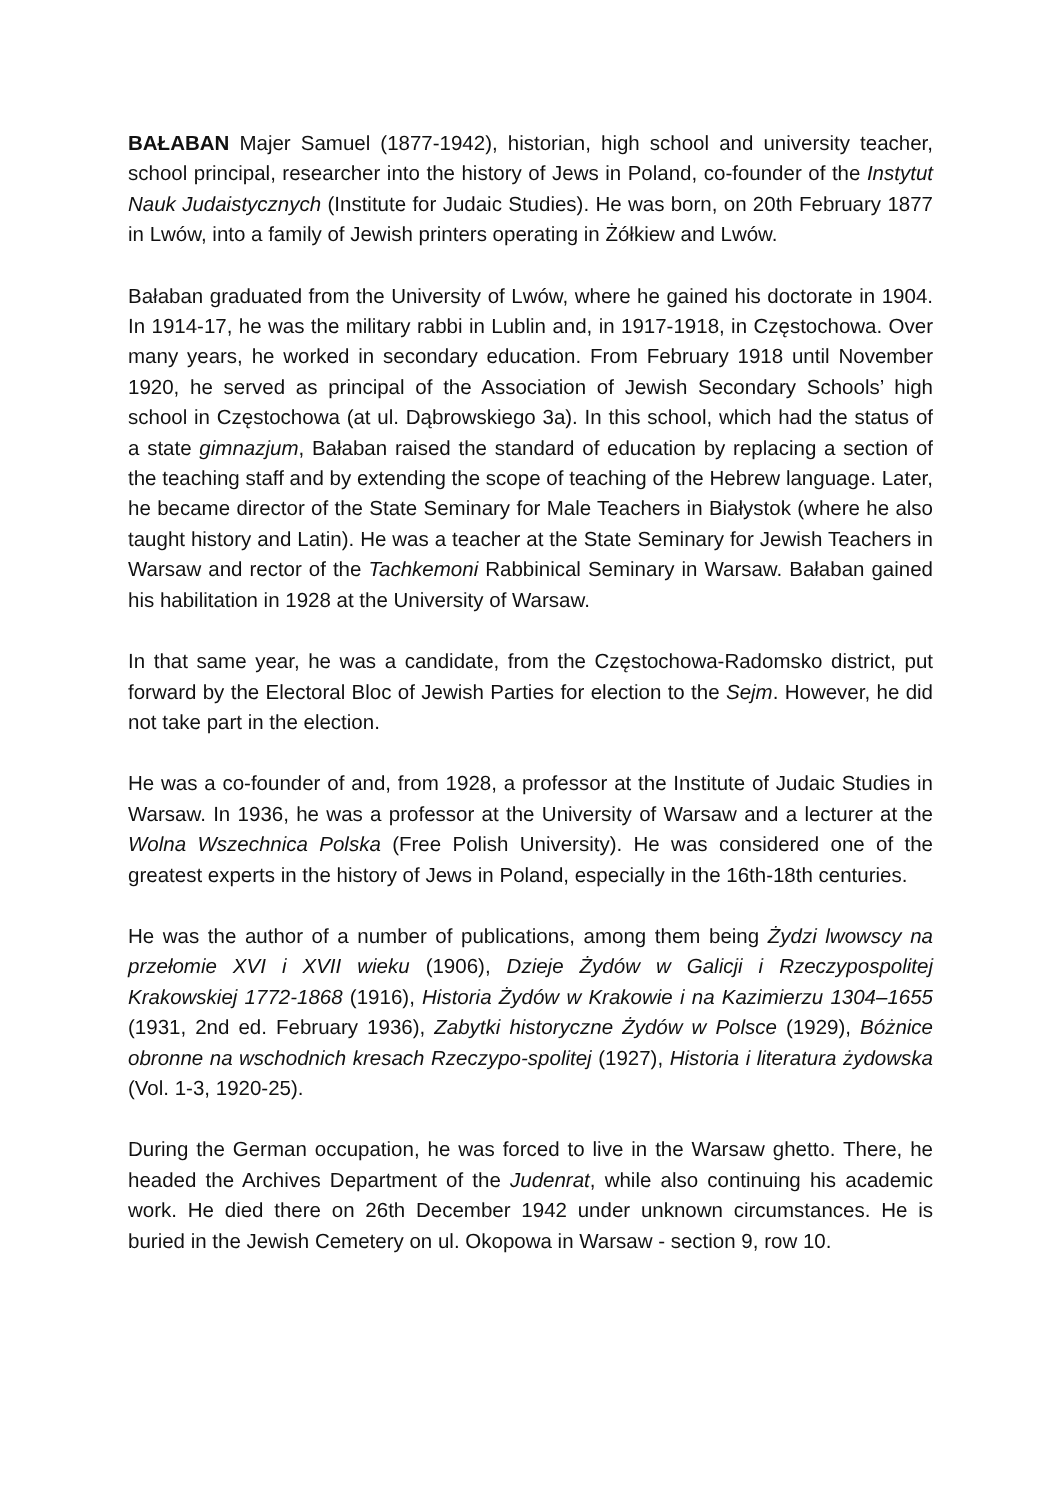BAŁABAN Majer Samuel (1877-1942), historian, high school and university teacher, school principal, researcher into the history of Jews in Poland, co-founder of the Instytut Nauk Judaistycznych (Institute for Judaic Studies). He was born, on 20th February 1877 in Lwów, into a family of Jewish printers operating in Żółkiew and Lwów.
Bałaban graduated from the University of Lwów, where he gained his doctorate in 1904. In 1914-17, he was the military rabbi in Lublin and, in 1917-1918, in Częstochowa. Over many years, he worked in secondary education. From February 1918 until November 1920, he served as principal of the Association of Jewish Secondary Schools’ high school in Częstochowa (at ul. Dąbrowskiego 3a). In this school, which had the status of a state gimnazjum, Bałaban raised the standard of education by replacing a section of the teaching staff and by extending the scope of teaching of the Hebrew language. Later, he became director of the State Seminary for Male Teachers in Białystok (where he also taught history and Latin). He was a teacher at the State Seminary for Jewish Teachers in Warsaw and rector of the Tachkemoni Rabbinical Seminary in Warsaw. Bałaban gained his habilitation in 1928 at the University of Warsaw.
In that same year, he was a candidate, from the Częstochowa-Radomsko district, put forward by the Electoral Bloc of Jewish Parties for election to the Sejm. However, he did not take part in the election.
He was a co-founder of and, from 1928, a professor at the Institute of Judaic Studies in Warsaw. In 1936, he was a professor at the University of Warsaw and a lecturer at the Wolna Wszechnica Polska (Free Polish University). He was considered one of the greatest experts in the history of Jews in Poland, especially in the 16th-18th centuries.
He was the author of a number of publications, among them being Żydzi lwowscy na przełomie XVI i XVII wieku (1906), Dzieje Żydów w Galicji i Rzeczypospolitej Krakowskiej 1772-1868 (1916), Historia Żydów w Krakowie i na Kazimierzu 1304–1655 (1931, 2nd ed. February 1936), Zabytki historyczne Żydów w Polsce (1929), Bóżnice obronne na wschodnich kresach Rzeczypo-spolitej (1927), Historia i literatura żydowska (Vol. 1-3, 1920-25).
During the German occupation, he was forced to live in the Warsaw ghetto. There, he headed the Archives Department of the Judenrat, while also continuing his academic work. He died there on 26th December 1942 under unknown circumstances. He is buried in the Jewish Cemetery on ul. Okopowa in Warsaw - section 9, row 10.